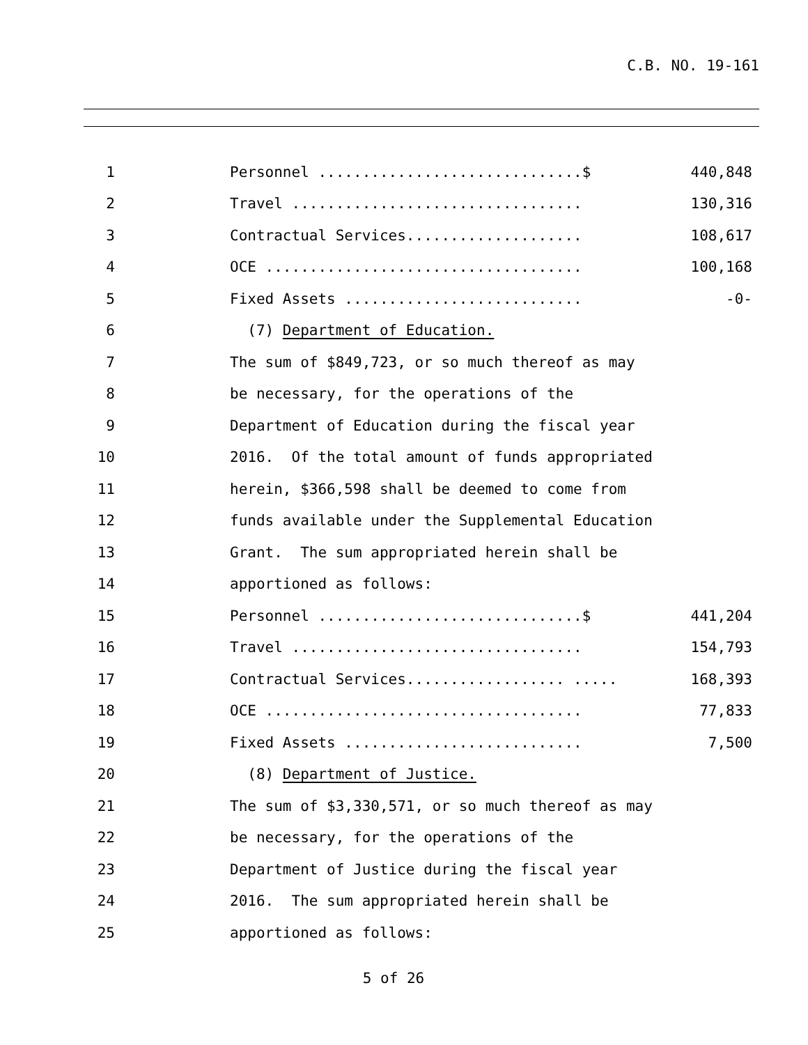C.B. NO. 19-161
1
Personnel ..............................$
440,848
2
Travel .................................
130,316
3
Contractual Services....................
108,617
4
OCE ....................................
100,168
5
Fixed Assets ...........................
-0-
6
(7) Department of Education.
7
The sum of $849,723, or so much thereof as may
8
be necessary, for the operations of the
9
Department of Education during the fiscal year
10
2016. Of the total amount of funds appropriated
11
herein, $366,598 shall be deemed to come from
12
funds available under the Supplemental Education
13
Grant. The sum appropriated herein shall be
14
apportioned as follows:
15
Personnel ..............................$
441,204
16
Travel .................................
154,793
17
Contractual Services.................. .....
168,393
18
OCE ....................................
77,833
19
Fixed Assets ...........................
7,500
20
(8) Department of Justice.
21
The sum of $3,330,571, or so much thereof as may
22
be necessary, for the operations of the
23
Department of Justice during the fiscal year
24
2016. The sum appropriated herein shall be
25
apportioned as follows:
5 of 26